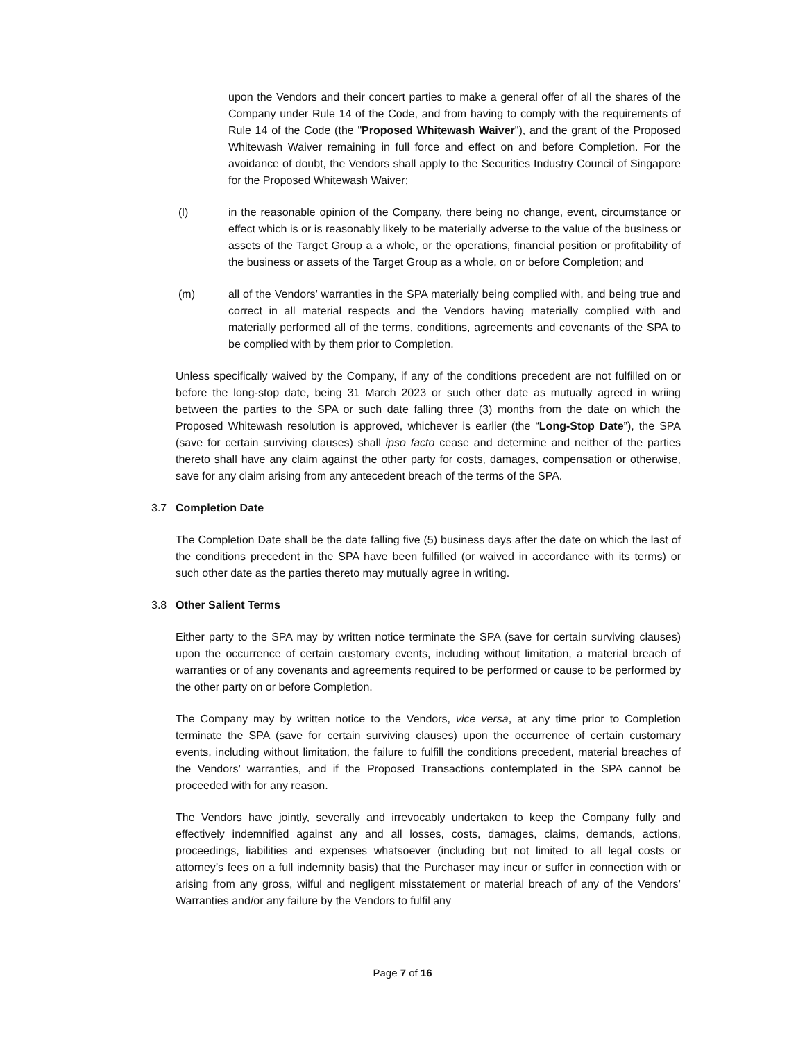upon the Vendors and their concert parties to make a general offer of all the shares of the Company under Rule 14 of the Code, and from having to comply with the requirements of Rule 14 of the Code (the "Proposed Whitewash Waiver"), and the grant of the Proposed Whitewash Waiver remaining in full force and effect on and before Completion. For the avoidance of doubt, the Vendors shall apply to the Securities Industry Council of Singapore for the Proposed Whitewash Waiver;
(l) in the reasonable opinion of the Company, there being no change, event, circumstance or effect which is or is reasonably likely to be materially adverse to the value of the business or assets of the Target Group a a whole, or the operations, financial position or profitability of the business or assets of the Target Group as a whole, on or before Completion; and
(m) all of the Vendors’ warranties in the SPA materially being complied with, and being true and correct in all material respects and the Vendors having materially complied with and materially performed all of the terms, conditions, agreements and covenants of the SPA to be complied with by them prior to Completion.
Unless specifically waived by the Company, if any of the conditions precedent are not fulfilled on or before the long-stop date, being 31 March 2023 or such other date as mutually agreed in wriing between the parties to the SPA or such date falling three (3) months from the date on which the Proposed Whitewash resolution is approved, whichever is earlier (the “Long-Stop Date”), the SPA (save for certain surviving clauses) shall ipso facto cease and determine and neither of the parties thereto shall have any claim against the other party for costs, damages, compensation or otherwise, save for any claim arising from any antecedent breach of the terms of the SPA.
3.7 Completion Date
The Completion Date shall be the date falling five (5) business days after the date on which the last of the conditions precedent in the SPA have been fulfilled (or waived in accordance with its terms) or such other date as the parties thereto may mutually agree in writing.
3.8 Other Salient Terms
Either party to the SPA may by written notice terminate the SPA (save for certain surviving clauses) upon the occurrence of certain customary events, including without limitation, a material breach of warranties or of any covenants and agreements required to be performed or cause to be performed by the other party on or before Completion.
The Company may by written notice to the Vendors, vice versa, at any time prior to Completion terminate the SPA (save for certain surviving clauses) upon the occurrence of certain customary events, including without limitation, the failure to fulfill the conditions precedent, material breaches of the Vendors’ warranties, and if the Proposed Transactions contemplated in the SPA cannot be proceeded with for any reason.
The Vendors have jointly, severally and irrevocably undertaken to keep the Company fully and effectively indemnified against any and all losses, costs, damages, claims, demands, actions, proceedings, liabilities and expenses whatsoever (including but not limited to all legal costs or attorney’s fees on a full indemnity basis) that the Purchaser may incur or suffer in connection with or arising from any gross, wilful and negligent misstatement or material breach of any of the Vendors’ Warranties and/or any failure by the Vendors to fulfil any
Page 7 of 16